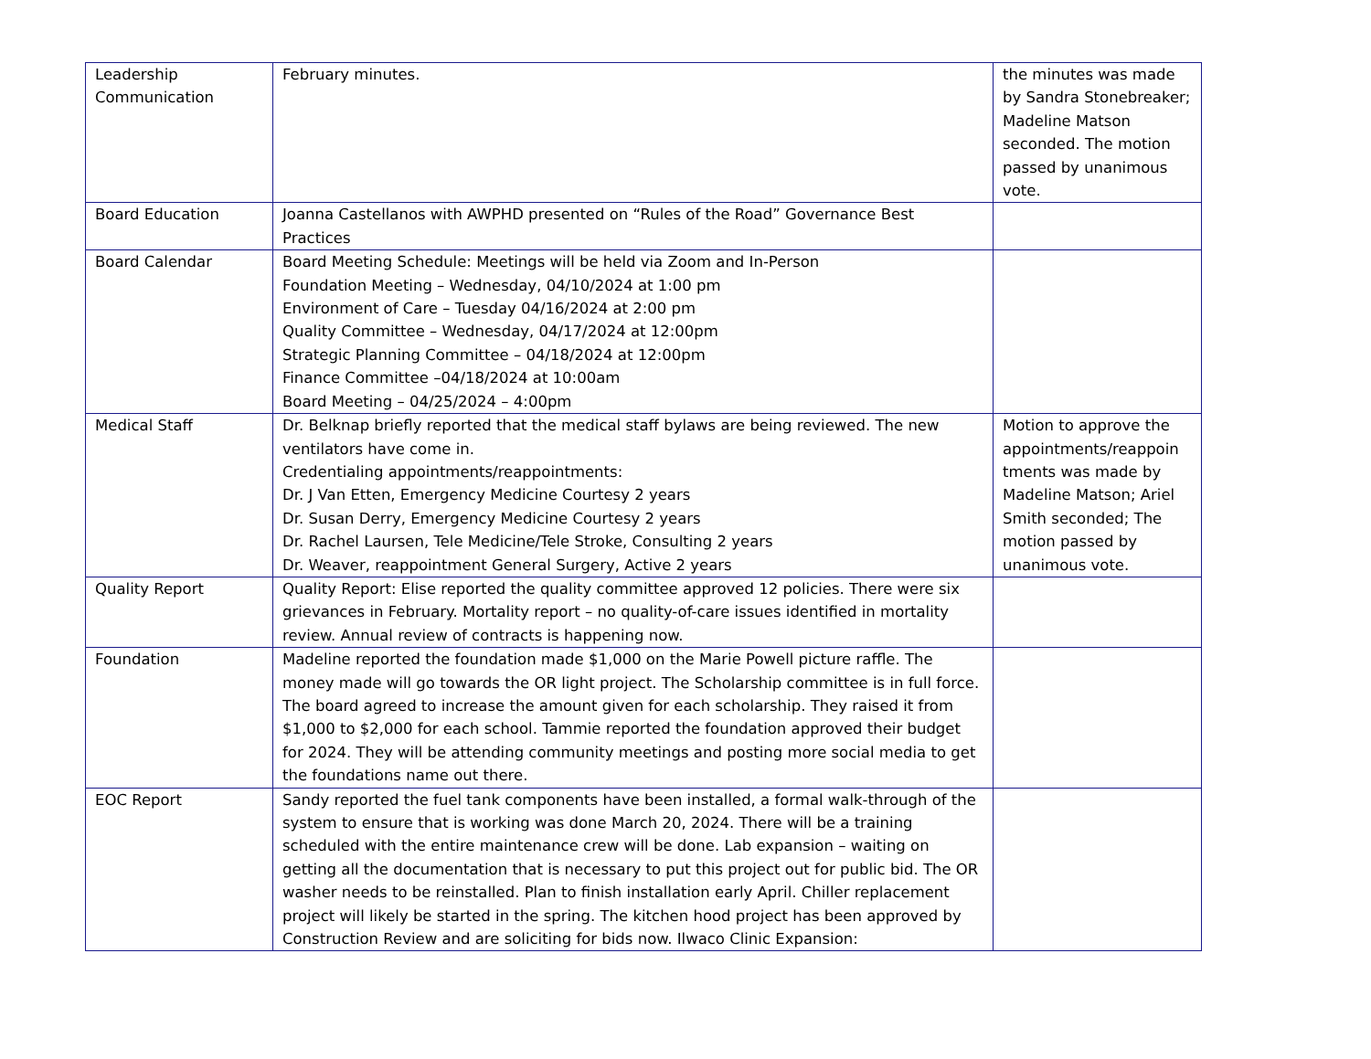| Leadership Communication | February minutes. | the minutes was made by Sandra Stonebreaker; Madeline Matson seconded. The motion passed by unanimous vote. |
| Board Education | Joanna Castellanos with AWPHD presented on “Rules of the Road” Governance Best Practices | |
| Board Calendar | Board Meeting Schedule: Meetings will be held via Zoom and In-Person Foundation Meeting – Wednesday, 04/10/2024 at 1:00 pm Environment of Care – Tuesday 04/16/2024 at 2:00 pm Quality Committee – Wednesday, 04/17/2024 at 12:00pm Strategic Planning Committee – 04/18/2024 at 12:00pm Finance Committee –04/18/2024 at 10:00am Board Meeting – 04/25/2024 – 4:00pm | |
| Medical Staff | Dr. Belknap briefly reported that the medical staff bylaws are being reviewed. The new ventilators have come in. Credentialing appointments/reappointments: Dr. J Van Etten, Emergency Medicine Courtesy 2 years Dr. Susan Derry, Emergency Medicine Courtesy 2 years Dr. Rachel Laursen, Tele Medicine/Tele Stroke, Consulting 2 years Dr. Weaver, reappointment General Surgery, Active 2 years | Motion to approve the appointments/reappoin tments was made by Madeline Matson; Ariel Smith seconded; The motion passed by unanimous vote. |
| Quality Report | Quality Report: Elise reported the quality committee approved 12 policies. There were six grievances in February. Mortality report – no quality-of-care issues identified in mortality review. Annual review of contracts is happening now. | |
| Foundation | Madeline reported the foundation made $1,000 on the Marie Powell picture raffle. The money made will go towards the OR light project. The Scholarship committee is in full force. The board agreed to increase the amount given for each scholarship. They raised it from $1,000 to $2,000 for each school. Tammie reported the foundation approved their budget for 2024. They will be attending community meetings and posting more social media to get the foundations name out there. | |
| EOC Report | Sandy reported the fuel tank components have been installed, a formal walk-through of the system to ensure that is working was done March 20, 2024. There will be a training scheduled with the entire maintenance crew will be done. Lab expansion – waiting on getting all the documentation that is necessary to put this project out for public bid. The OR washer needs to be reinstalled. Plan to finish installation early April. Chiller replacement project will likely be started in the spring. The kitchen hood project has been approved by Construction Review and are soliciting for bids now. Ilwaco Clinic Expansion: | |